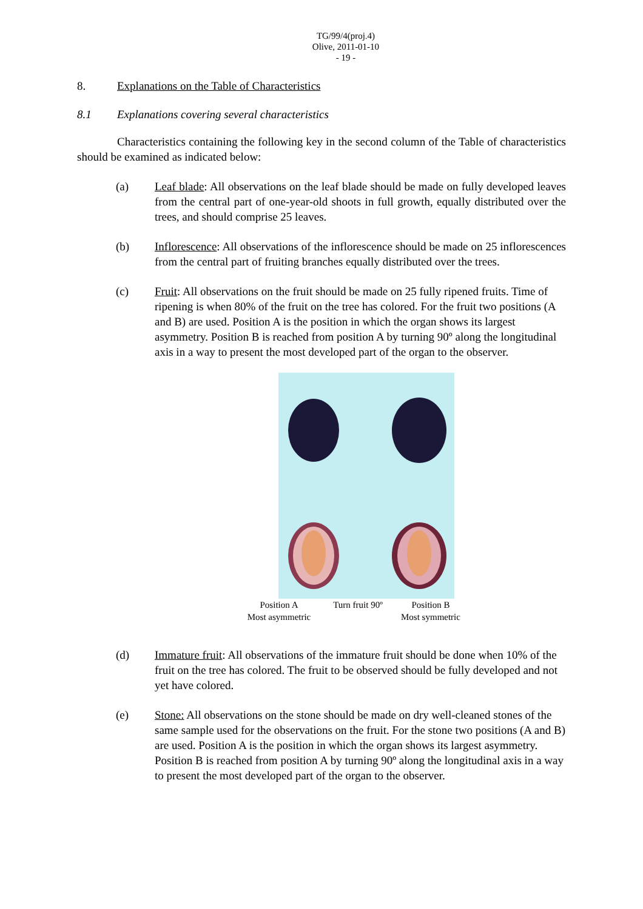TG/99/4(proj.4)
Olive, 2011-01-10
- 19 -
8. Explanations on the Table of Characteristics
8.1 Explanations covering several characteristics
Characteristics containing the following key in the second column of the Table of characteristics should be examined as indicated below:
(a) Leaf blade: All observations on the leaf blade should be made on fully developed leaves from the central part of one-year-old shoots in full growth, equally distributed over the trees, and should comprise 25 leaves.
(b) Inflorescence: All observations of the inflorescence should be made on 25 inflorescences from the central part of fruiting branches equally distributed over the trees.
(c) Fruit: All observations on the fruit should be made on 25 fully ripened fruits. Time of ripening is when 80% of the fruit on the tree has colored. For the fruit two positions (A and B) are used. Position A is the position in which the organ shows its largest asymmetry. Position B is reached from position A by turning 90º along the longitudinal axis in a way to present the most developed part of the organ to the observer.
Position A
Most asymmetric
Turn fruit 90º
Position B
Most symmetric
(d) Immature fruit: All observations of the immature fruit should be done when 10% of the fruit on the tree has colored. The fruit to be observed should be fully developed and not yet have colored.
(e) Stone: All observations on the stone should be made on dry well-cleaned stones of the same sample used for the observations on the fruit. For the stone two positions (A and B) are used. Position A is the position in which the organ shows its largest asymmetry. Position B is reached from position A by turning 90º along the longitudinal axis in a way to present the most developed part of the organ to the observer.